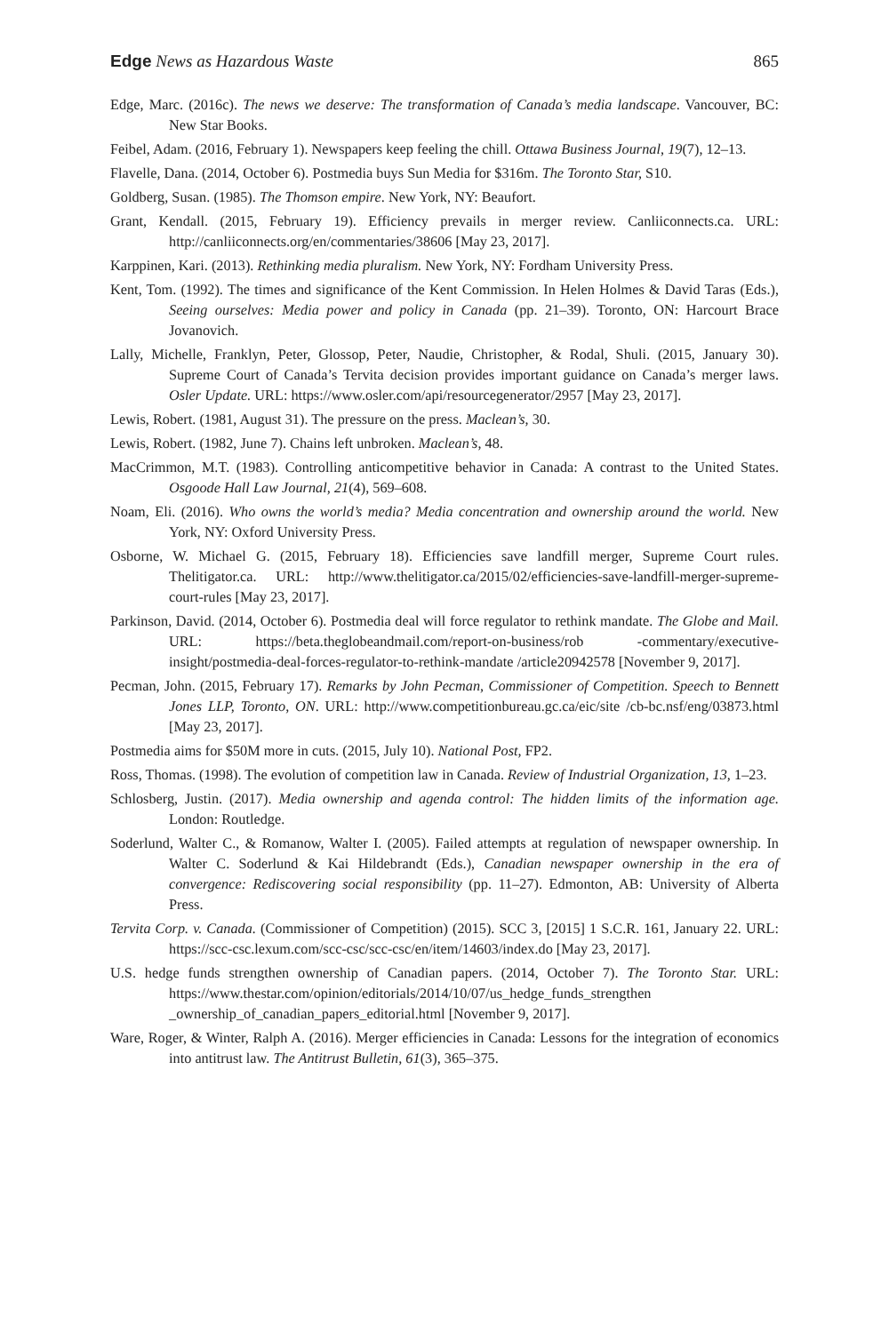Edge News as Hazardous Waste 865
Edge, Marc. (2016c). The news we deserve: The transformation of Canada’s media landscape. Vancouver, BC: New Star Books.
Feibel, Adam. (2016, February 1). Newspapers keep feeling the chill. Ottawa Business Journal, 19(7), 12–13.
Flavelle, Dana. (2014, October 6). Postmedia buys Sun Media for $316m. The Toronto Star, S10.
Goldberg, Susan. (1985). The Thomson empire. New York, NY: Beaufort.
Grant, Kendall. (2015, February 19). Efficiency prevails in merger review. Canliiconnects.ca. URL: http://canliiconnects.org/en/commentaries/38606 [May 23, 2017].
Karppinen, Kari. (2013). Rethinking media pluralism. New York, NY: Fordham University Press.
Kent, Tom. (1992). The times and significance of the Kent Commission. In Helen Holmes & David Taras (Eds.), Seeing ourselves: Media power and policy in Canada (pp. 21–39). Toronto, ON: Harcourt Brace Jovanovich.
Lally, Michelle, Franklyn, Peter, Glossop, Peter, Naudie, Christopher, & Rodal, Shuli. (2015, January 30). Supreme Court of Canada’s Tervita decision provides important guidance on Canada’s merger laws. Osler Update. URL: https://www.osler.com/api/resourcegenerator/2957 [May 23, 2017].
Lewis, Robert. (1981, August 31). The pressure on the press. Maclean’s, 30.
Lewis, Robert. (1982, June 7). Chains left unbroken. Maclean’s, 48.
MacCrimmon, M.T. (1983). Controlling anticompetitive behavior in Canada: A contrast to the United States. Osgoode Hall Law Journal, 21(4), 569–608.
Noam, Eli. (2016). Who owns the world’s media? Media concentration and ownership around the world. New York, NY: Oxford University Press.
Osborne, W. Michael G. (2015, February 18). Efficiencies save landfill merger, Supreme Court rules. Thelitigator.ca. URL: http://www.thelitigator.ca/2015/02/efficiencies-save-landfill-merger-supreme-court-rules [May 23, 2017].
Parkinson, David. (2014, October 6). Postmedia deal will force regulator to rethink mandate. The Globe and Mail. URL: https://beta.theglobeandmail.com/report-on-business/rob -commentary/executive-insight/postmedia-deal-forces-regulator-to-rethink-mandate /article20942578 [November 9, 2017].
Pecman, John. (2015, February 17). Remarks by John Pecman, Commissioner of Competition. Speech to Bennett Jones LLP, Toronto, ON. URL: http://www.competitionbureau.gc.ca/eic/site /cb-bc.nsf/eng/03873.html [May 23, 2017].
Postmedia aims for $50M more in cuts. (2015, July 10). National Post, FP2.
Ross, Thomas. (1998). The evolution of competition law in Canada. Review of Industrial Organization, 13, 1–23.
Schlosberg, Justin. (2017). Media ownership and agenda control: The hidden limits of the information age. London: Routledge.
Soderlund, Walter C., & Romanow, Walter I. (2005). Failed attempts at regulation of newspaper ownership. In Walter C. Soderlund & Kai Hildebrandt (Eds.), Canadian newspaper ownership in the era of convergence: Rediscovering social responsibility (pp. 11–27). Edmonton, AB: University of Alberta Press.
Tervita Corp. v. Canada. (Commissioner of Competition) (2015). SCC 3, [2015] 1 S.C.R. 161, January 22. URL: https://scc-csc.lexum.com/scc-csc/scc-csc/en/item/14603/index.do [May 23, 2017].
U.S. hedge funds strengthen ownership of Canadian papers. (2014, October 7). The Toronto Star. URL: https://www.thestar.com/opinion/editorials/2014/10/07/us_hedge_funds_strengthen _ownership_of_canadian_papers_editorial.html [November 9, 2017].
Ware, Roger, & Winter, Ralph A. (2016). Merger efficiencies in Canada: Lessons for the integration of economics into antitrust law. The Antitrust Bulletin, 61(3), 365–375.